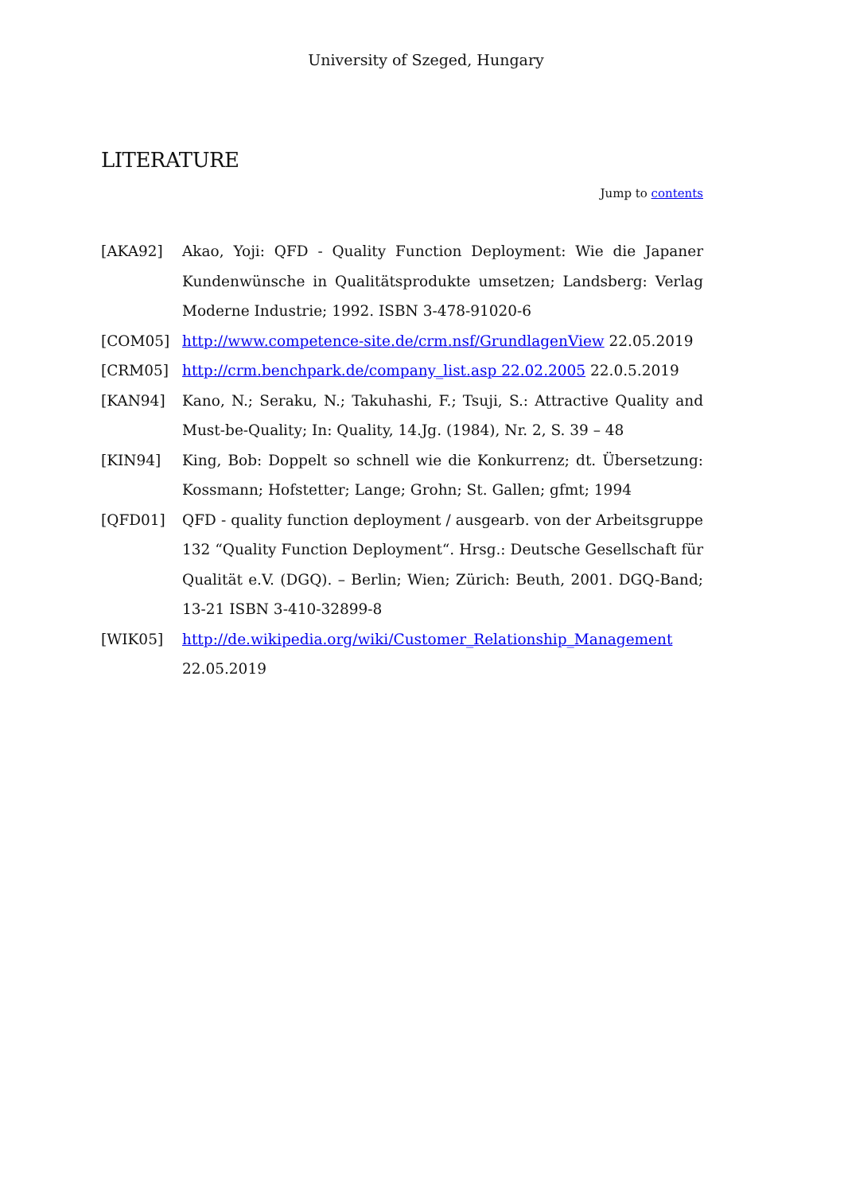University of Szeged, Hungary
LITERATURE
Jump to contents
[AKA92] Akao, Yoji: QFD - Quality Function Deployment: Wie die Japaner Kundenwünsche in Qualitätsprodukte umsetzen; Landsberg: Verlag Moderne Industrie; 1992. ISBN 3-478-91020-6
[COM05] http://www.competence-site.de/crm.nsf/GrundlagenView 22.05.2019
[CRM05] http://crm.benchpark.de/company_list.asp 22.02.2005 22.0.5.2019
[KAN94] Kano, N.; Seraku, N.; Takuhashi, F.; Tsuji, S.: Attractive Quality and Must-be-Quality; In: Quality, 14.Jg. (1984), Nr. 2, S. 39 – 48
[KIN94] King, Bob: Doppelt so schnell wie die Konkurrenz; dt. Übersetzung: Kossmann; Hofstetter; Lange; Grohn; St. Gallen; gfmt; 1994
[QFD01] QFD - quality function deployment / ausgearb. von der Arbeitsgruppe 132 “Quality Function Deployment“. Hrsg.: Deutsche Gesellschaft für Qualität e.V. (DGQ). – Berlin; Wien; Zürich: Beuth, 2001. DGQ-Band; 13-21 ISBN 3-410-32899-8
[WIK05] http://de.wikipedia.org/wiki/Customer_Relationship_Management
22.05.2019